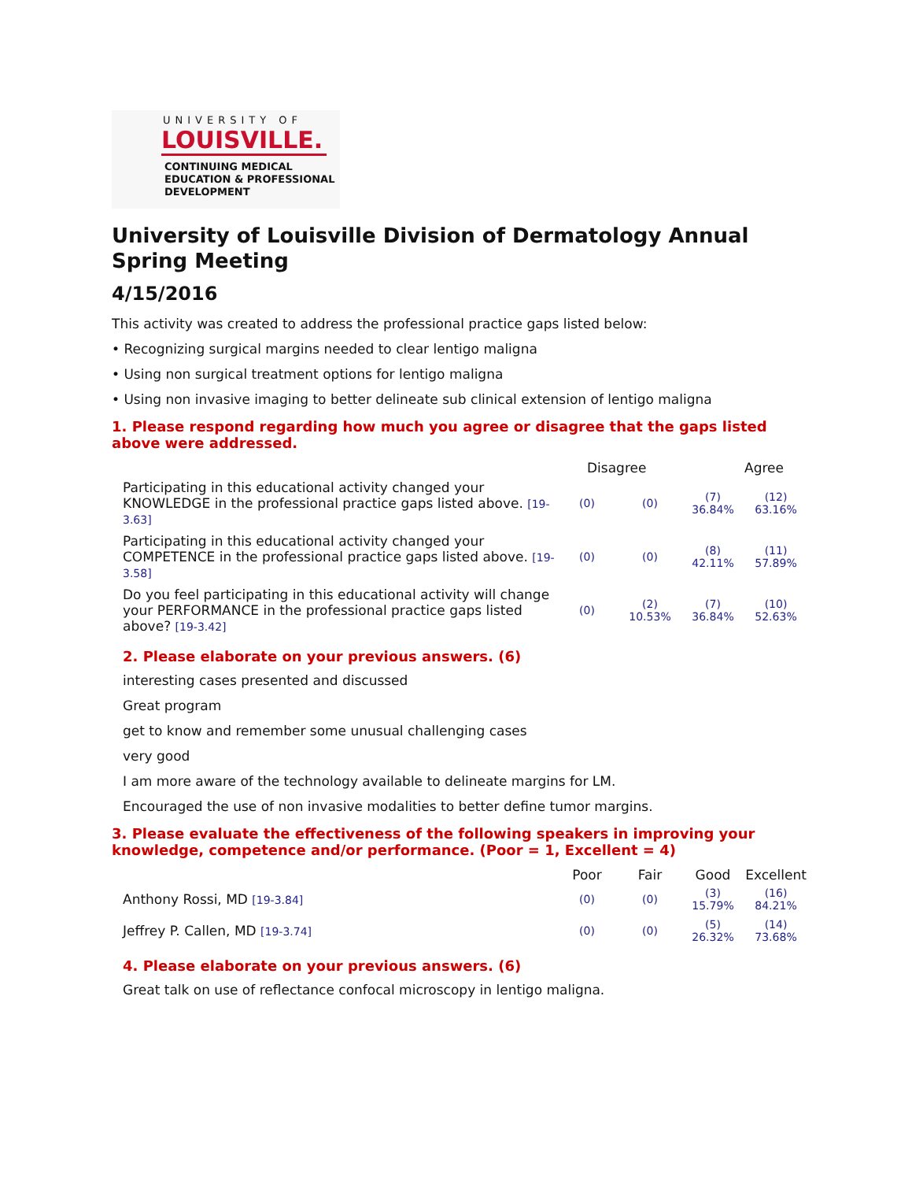UNIVERSITY OF
LOUISVILLE.
CONTINUING MEDICAL
EDUCATION & PROFESSIONAL
DEVELOPMENT
University of Louisville Division of Dermatology Annual Spring Meeting
4/15/2016
This activity was created to address the professional practice gaps listed below:
• Recognizing surgical margins needed to clear lentigo maligna
• Using non surgical treatment options for lentigo maligna
• Using non invasive imaging to better delineate sub clinical extension of lentigo maligna
1. Please respond regarding how much you agree or disagree that the gaps listed above were addressed.
| | Disagree | | Agree | |
| Participating in this educational activity changed your KNOWLEDGE in the professional practice gaps listed above. [19-3.63] | (0) | (0) | (7) 36.84% | (12) 63.16% |
| Participating in this educational activity changed your COMPETENCE in the professional practice gaps listed above. [19-3.58] | (0) | (0) | (8) 42.11% | (11) 57.89% |
| Do you feel participating in this educational activity will change your PERFORMANCE in the professional practice gaps listed above? [19-3.42] | (0) | (2) 10.53% | (7) 36.84% | (10) 52.63% |
2. Please elaborate on your previous answers. (6)
interesting cases presented and discussed
Great program
get to know and remember some unusual challenging cases
very good
I am more aware of the technology available to delineate margins for LM.
Encouraged the use of non invasive modalities to better define tumor margins.
3. Please evaluate the effectiveness of the following speakers in improving your knowledge, competence and/or performance. (Poor = 1, Excellent = 4)
| | Poor | Fair | Good | Excellent |
| Anthony Rossi, MD [19-3.84] | (0) | (0) | (3) 15.79% | (16) 84.21% |
| Jeffrey P. Callen, MD [19-3.74] | (0) | (0) | (5) 26.32% | (14) 73.68% |
4. Please elaborate on your previous answers. (6)
Great talk on use of reflectance confocal microscopy in lentigo maligna.